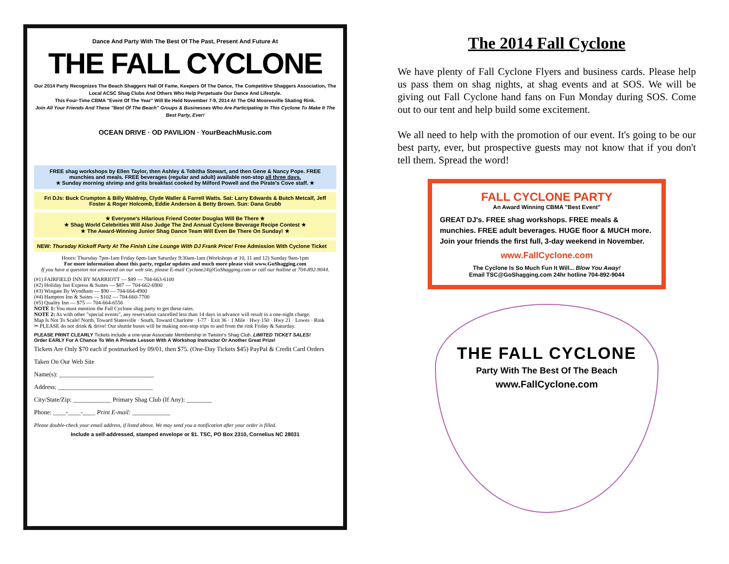Dance And Party With The Best Of The Past, Present And Future At
THE FALL CYCLONE
Our 2014 Party Recognizes The Beach Shaggers Hall Of Fame, Keepers Of The Dance, The Competitive Shaggers Association, The Local ACSC Shag Clubs And Others Who Help Perpetuate Our Dance And Lifestyle.
This Four-Time CBMA "Event Of The Year" Will Be Held November 7-9, 2014 At The Old Mooresville Skating Rink.
Join All Your Friends And These "Best Of The Beach" Groups & Businesses Who Are Participating In This Cyclone To Make It The Best Party, Ever!
OCEAN DRIVE · OD PAVILION · YourBeachMusic.com
FREE shag workshops by Ellen Taylor, then Ashley & Tobitha Stewart, and then Gene & Nancy Pope. FREE munchies and meals. FREE beverages (regular and adult) available non-stop all three days.
★ Sunday morning shrimp and grits breakfast cooked by Milford Powell and the Pirate's Cove staff. ★
Fri DJs: Buck Crumpton & Billy Waldrep, Clyde Waller & Farrell Watts. Sat: Larry Edwards & Butch Metcalf, Jeff Foster & Roger Holcomb, Eddie Anderson & Betty Brown. Sun: Dana Grubb
★ Everyone's Hilarious Friend Cooter Douglas Will Be There ★
★ Shag World Celebrities Will Also Judge The 2nd Annual Cyclone Beverage Recipe Contest ★
★ The Award-Winning Junior Shag Dance Team Will Even Be There On Sunday! ★
NEW: Thursday Kickoff Party At The Finish Line Lounge With DJ Frank Price! Free Admission With Cyclone Ticket
Hours: Thursday 7pm-1am Friday 6pm-1am Saturday 9:30am-1am (Workshops at 10, 11 and 12) Sunday 9am-1pm
For more information about this party, regular updates and much more please visit www.GoShagging.com
If you have a question not answered on our web site, please E-mail Cyclone24@GoShagging.com or call our hotline at 704-892-9044.
(#1) FAIRFIELD INN BY MARRIOTT — $89 — 704-663-6100
(#2) Holiday Inn Express & Suites — $87 — 704-662-6900
(#3) Wingate By Wyndham — $90 — 704-664-4900
(#4) Hampton Inn & Suites — $102 — 704-660-7700
(#5) Quality Inn — $75 — 704-664-6556
NOTE 1: You must mention the Fall Cyclone shag party to get these rates.
NOTE 2: As with other "special events", any reservation cancelled less than 14 days in advance will result in a one-night charge.
Map Is Not To Scale! North, Toward Statesville · South, Toward Charlotte · I-77 · Exit 36 · 1 Mile · Hwy 150 · Hwy 21 · Lowes · Rink
✂ PLEASE do not drink & drive! Our shuttle buses will be making non-stop trips to and from the rink Friday & Saturday.
PLEASE PRINT CLEARLY Tickets include a one-year Associate Membership in Twister's Shag Club. LIMITED TICKET SALES!
Order EARLY For A Chance To Win A Private Lesson With A Workshop Instructor Or Another Great Prize!
Tickets Are Only $70 each if postmarked by 09/01, then $75. (One-Day Tickets $45) PayPal & Credit Card Orders Taken On Our Web Site
Name(s): ______________________________
Address: ______________________________
City/State/Zip: ____________ Primary Shag Club (If Any): ________
Phone: ____-____-____ Print E-mail: ____________
Please double-check your email address, if listed above. We may send you a notification after your order is filled.
Include a self-addressed, stamped envelope or $1. TSC, PO Box 2310, Cornelius NC 28031
The 2014 Fall Cyclone
We have plenty of Fall Cyclone Flyers and business cards. Please help us pass them on shag nights, at shag events and at SOS. We will be giving out Fall Cyclone hand fans on Fun Monday during SOS. Come out to our tent and help build some excitement.
We all need to help with the promotion of our event. It's going to be our best party, ever, but prospective guests may not know that if you don't tell them. Spread the word!
FALL CYCLONE PARTY
An Award Winning CBMA "Best Event"
GREAT DJ's. FREE shag workshops. FREE meals & munchies. FREE adult beverages. HUGE floor & MUCH more. Join your friends the first full, 3-day weekend in November.
www.FallCyclone.com
The Cyclone Is So Much Fun It Will... Blow You Away!
Email TSC@GoShagging.com 24hr hotline 704-892-9044
THE FALL CYCLONE
Party With The Best Of The Beach
www.FallCyclone.com